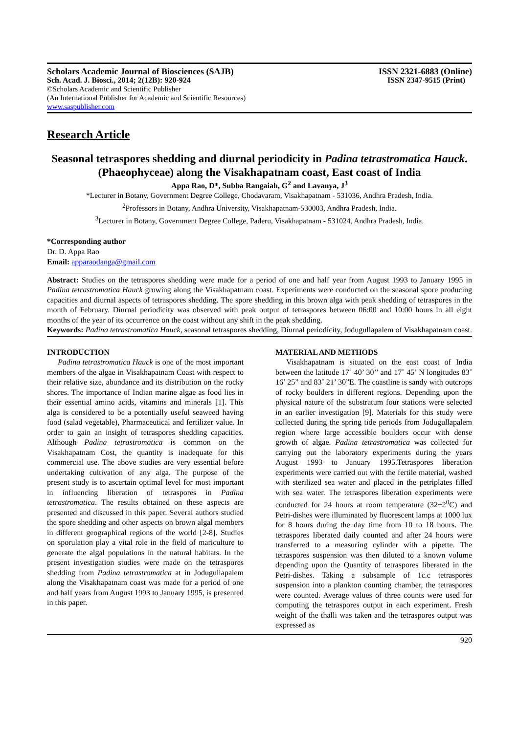Scholars Academic Journal of Biosciences (SAJB) ISSN 2321-6883 (Online)
Sch. Acad. J. Biosci., 2014; 2(12B): 920-924 ISSN 2347-9515 (Print)
©Scholars Academic and Scientific Publisher
(An International Publisher for Academic and Scientific Resources)
www.saspublisher.com
Research Article
Seasonal tetraspores shedding and diurnal periodicity in Padina tetrastromatica Hauck. (Phaeophyceae) along the Visakhapatnam coast, East coast of India
Appa Rao, D*, Subba Rangaiah, G<sup>2</sup> and Lavanya, J<sup>3</sup>
*Lecturer in Botany, Government Degree College, Chodavaram, Visakhapatnam - 531036, Andhra Pradesh, India.
<sup>2</sup> Professors in Botany, Andhra University, Visakhapatnam-530003, Andhra Pradesh, India.
<sup>3</sup> Lecturer in Botany, Government Degree College, Paderu, Visakhapatnam - 531024, Andhra Pradesh, India.
*Corresponding author
Dr. D. Appa Rao
Email: apparaodanga@gmail.com
Abstract: Studies on the tetraspores shedding were made for a period of one and half year from August 1993 to January 1995 in Padina tetrastromatica Hauck growing along the Visakhapatnam coast. Experiments were conducted on the seasonal spore producing capacities and diurnal aspects of tetraspores shedding. The spore shedding in this brown alga with peak shedding of tetraspores in the month of February. Diurnal periodicity was observed with peak output of tetraspores between 06:00 and 10:00 hours in all eight months of the year of its occurrence on the coast without any shift in the peak shedding.
Keywords: Padina tetrastromatica Hauck, seasonal tetraspores shedding, Diurnal periodicity, Jodugullapalem of Visakhapatnam coast.
INTRODUCTION
Padina tetrastromatica Hauck is one of the most important members of the algae in Visakhapatnam Coast with respect to their relative size, abundance and its distribution on the rocky shores. The importance of Indian marine algae as food lies in their essential amino acids, vitamins and minerals [1]. This alga is considered to be a potentially useful seaweed having food (salad vegetable), Pharmaceutical and fertilizer value. In order to gain an insight of tetraspores shedding capacities. Although Padina tetrastromatica is common on the Visakhapatnam Cost, the quantity is inadequate for this commercial use. The above studies are very essential before undertaking cultivation of any alga. The purpose of the present study is to ascertain optimal level for most important in influencing liberation of tetraspores in Padina tetrastromatica. The results obtained on these aspects are presented and discussed in this paper. Several authors studied the spore shedding and other aspects on brown algal members in different geographical regions of the world [2-8]. Studies on sporulation play a vital role in the field of mariculture to generate the algal populations in the natural habitats. In the present investigation studies were made on the tetraspores shedding from Padina tetrastromatica at in Jodugullapalem along the Visakhapatnam coast was made for a period of one and half years from August 1993 to January 1995, is presented in this paper.
MATERIAL AND METHODS
Visakhapatnam is situated on the east coast of India between the latitude 17˚ 40’ 30’’ and 17˚ 45’ N longitudes 83˚ 16’ 25” and 83˚ 21’ 30”E. The coastline is sandy with outcrops of rocky boulders in different regions. Depending upon the physical nature of the substratum four stations were selected in an earlier investigation [9]. Materials for this study were collected during the spring tide periods from Jodugullapalem region where large accessible boulders occur with dense growth of algae. Padina tetrastromatica was collected for carrying out the laboratory experiments during the years August 1993 to January 1995.Tetraspores liberation experiments were carried out with the fertile material, washed with sterilized sea water and placed in the petriplates filled with sea water. The tetraspores liberation experiments were conducted for 24 hours at room temperature (32±2<sup>0</sup>C) and Petri-dishes were illuminated by fluorescent lamps at 1000 lux for 8 hours during the day time from 10 to 18 hours. The tetraspores liberated daily counted and after 24 hours were transferred to a measuring cylinder with a pipette. The tetraspores suspension was then diluted to a known volume depending upon the Quantity of tetraspores liberated in the Petri-dishes. Taking a subsample of 1c.c tetraspores suspension into a plankton counting chamber, the tetraspores were counted. Average values of three counts were used for computing the tetraspores output in each experiment. Fresh weight of the thalli was taken and the tetraspores output was expressed as
920